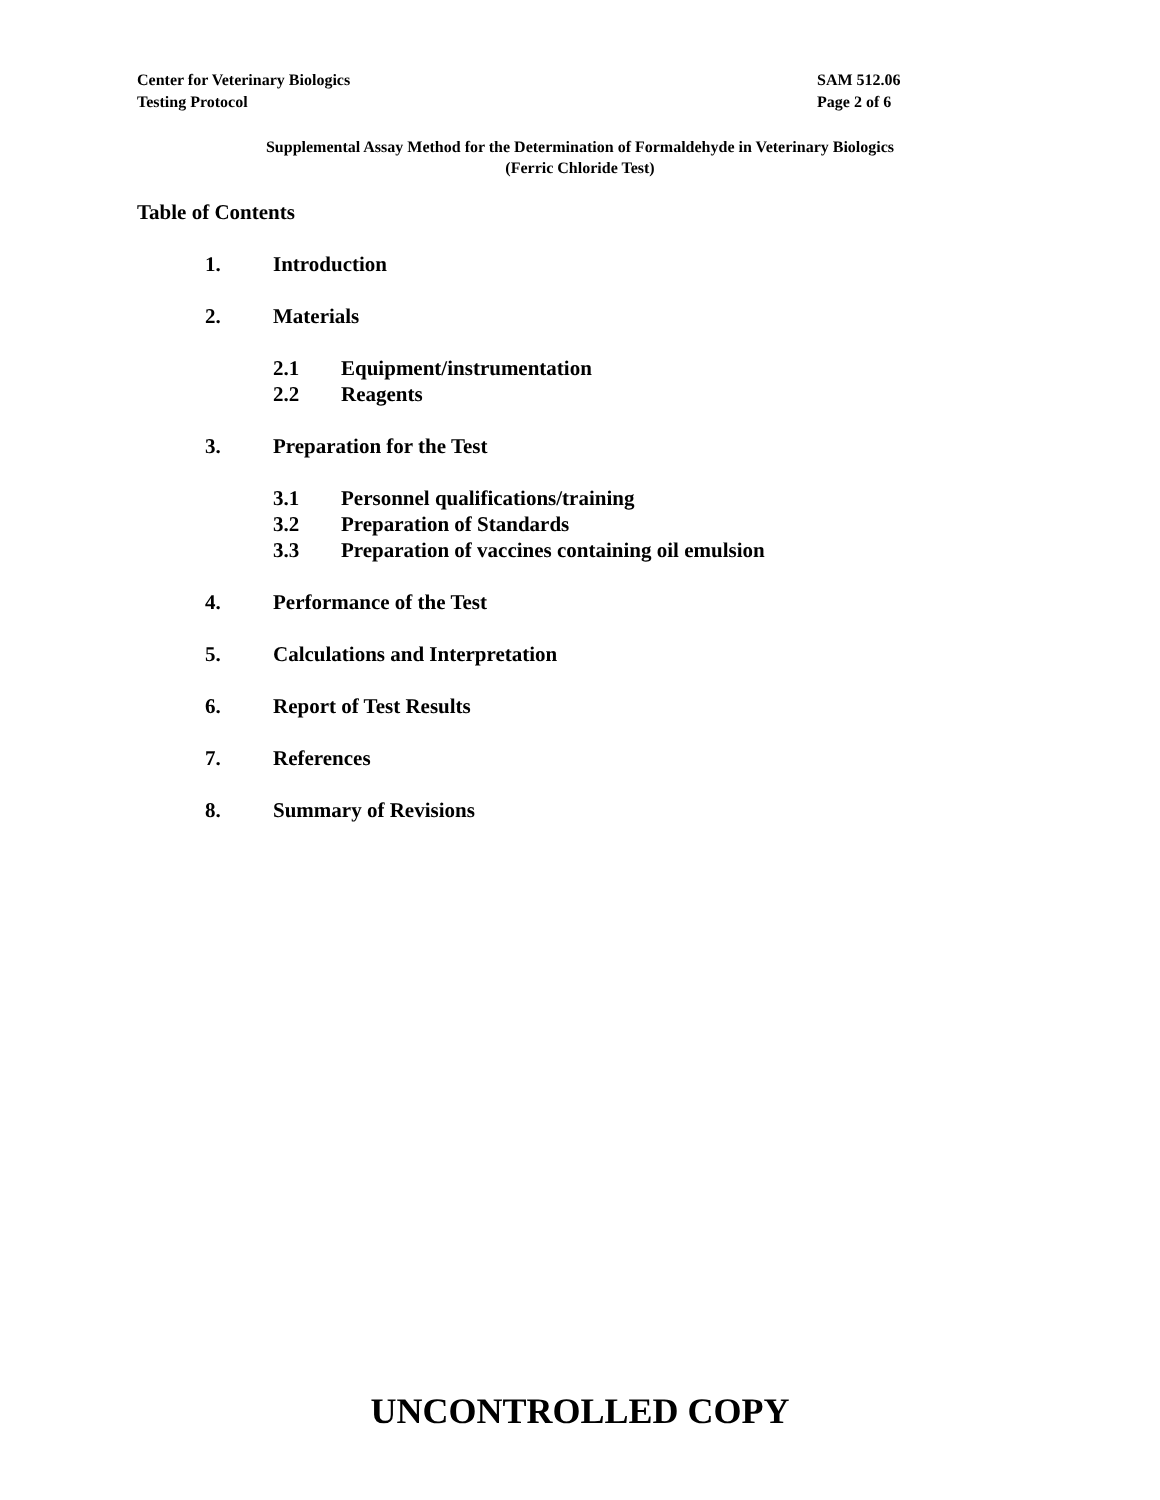Center for Veterinary Biologics
Testing Protocol
SAM 512.06
Page 2 of 6
Supplemental Assay Method for the Determination of Formaldehyde in Veterinary Biologics
(Ferric Chloride Test)
Table of Contents
1. Introduction
2. Materials
2.1 Equipment/instrumentation
2.2 Reagents
3. Preparation for the Test
3.1 Personnel qualifications/training
3.2 Preparation of Standards
3.3 Preparation of vaccines containing oil emulsion
4. Performance of the Test
5. Calculations and Interpretation
6. Report of Test Results
7. References
8. Summary of Revisions
UNCONTROLLED COPY